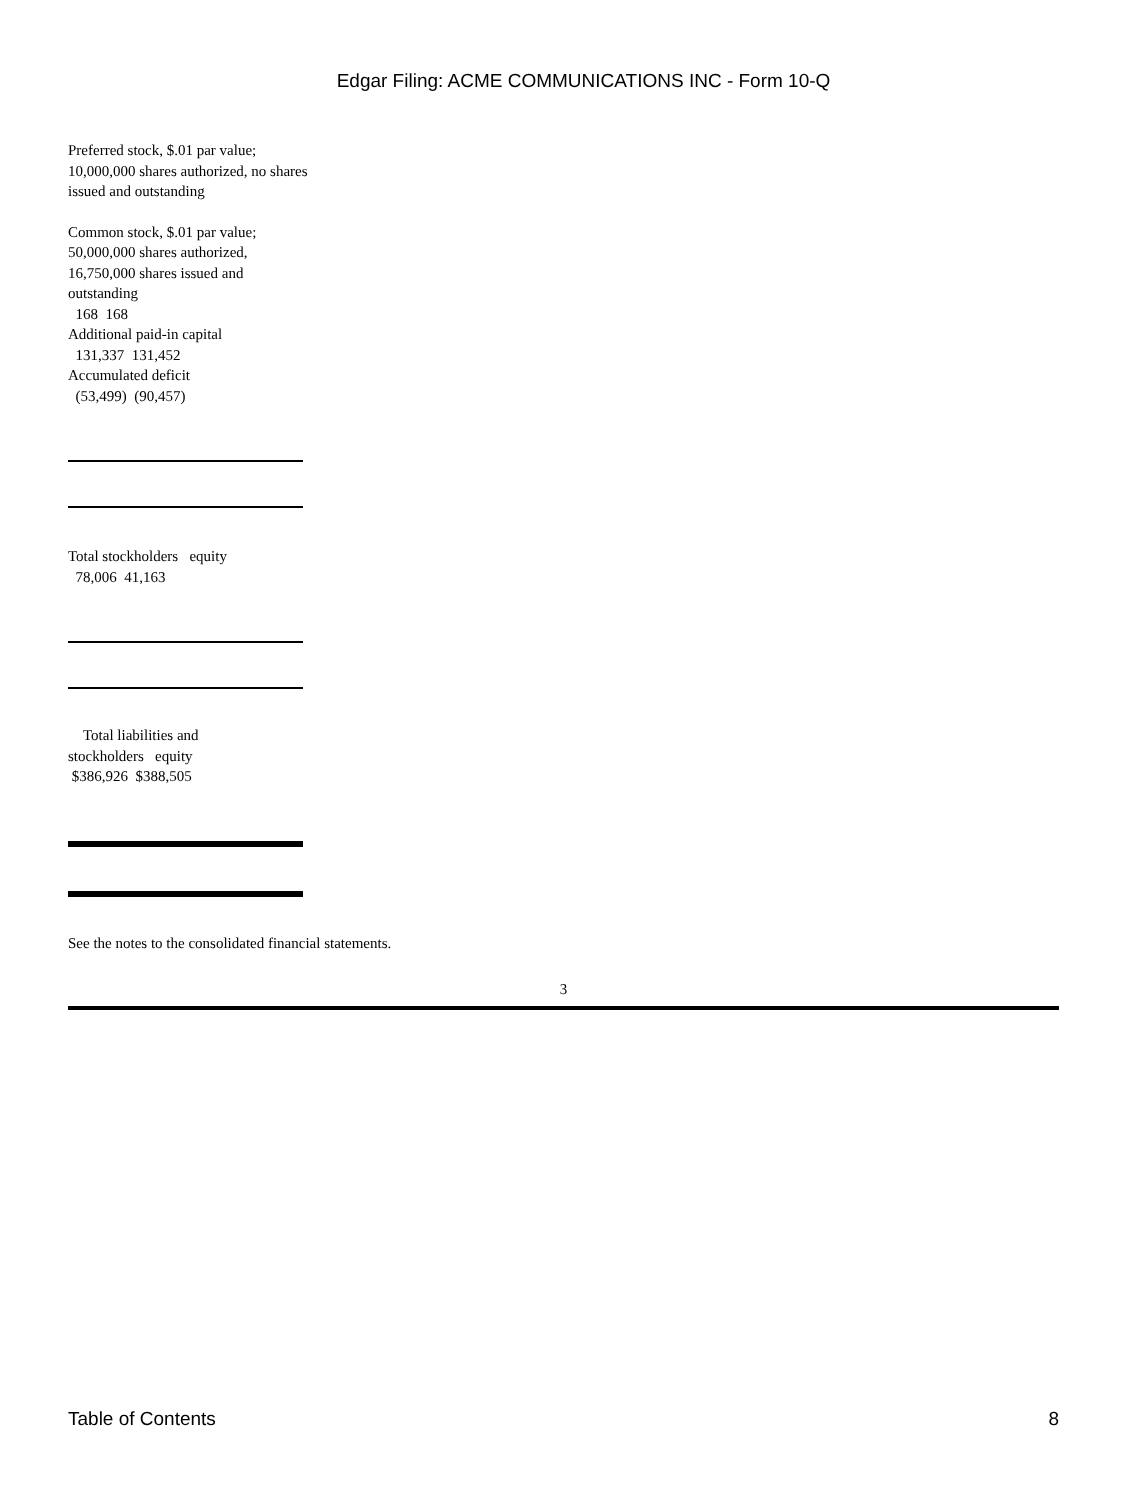Edgar Filing: ACME COMMUNICATIONS INC - Form 10-Q
Preferred stock, $.01 par value; 10,000,000 shares authorized, no shares issued and outstanding
Common stock, $.01 par value; 50,000,000 shares authorized, 16,750,000 shares issued and outstanding
168 168
Additional paid-in capital
131,337 131,452
Accumulated deficit
(53,499) (90,457)
Total stockholders equity
78,006 41,163
Total liabilities and stockholders equity
$386,926 $388,505
See the notes to the consolidated financial statements.
3
Table of Contents 8